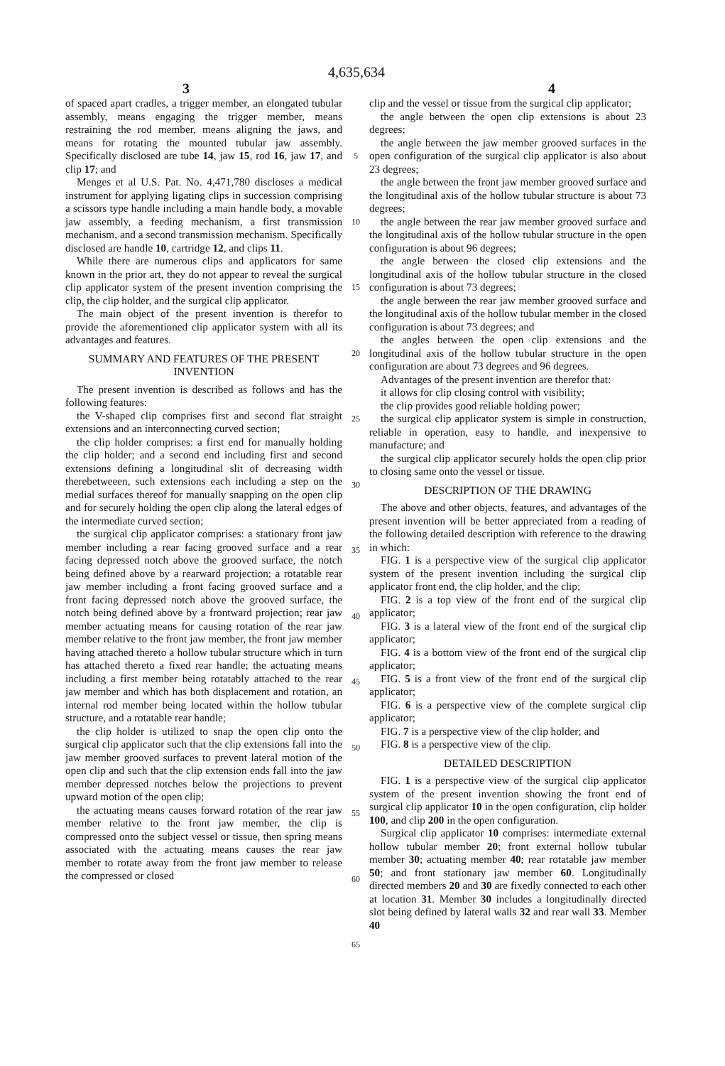4,635,634
3 4
of spaced apart cradles, a trigger member, an elongated tubular assembly, means engaging the trigger member, means restraining the rod member, means aligning the jaws, and means for rotating the mounted tubular jaw assembly. Specifically disclosed are tube 14, jaw 15, rod 16, jaw 17, and clip 17; and
Menges et al U.S. Pat. No. 4,471,780 discloses a medical instrument for applying ligating clips in succession comprising a scissors type handle including a main handle body, a movable jaw assembly, a feeding mechanism, a first transmission mechanism, and a second transmission mechanism. Specifically disclosed are handle 10, cartridge 12, and clips 11.
While there are numerous clips and applicators for same known in the prior art, they do not appear to reveal the surgical clip applicator system of the present invention comprising the clip, the clip holder, and the surgical clip applicator.
The main object of the present invention is therefor to provide the aforementioned clip applicator system with all its advantages and features.
SUMMARY AND FEATURES OF THE PRESENT INVENTION
The present invention is described as follows and has the following features:
the V-shaped clip comprises first and second flat straight extensions and an interconnecting curved section;
the clip holder comprises: a first end for manually holding the clip holder; and a second end including first and second extensions defining a longitudinal slit of decreasing width therebetweeen, such extensions each including a step on the medial surfaces thereof for manually snapping on the open clip and for securely holding the open clip along the lateral edges of the intermediate curved section;
the surgical clip applicator comprises: a stationary front jaw member including a rear facing grooved surface and a rear facing depressed notch above the grooved surface, the notch being defined above by a rearward projection; a rotatable rear jaw member including a front facing grooved surface and a front facing depressed notch above the grooved surface, the notch being defined above by a frontward projection; rear jaw member actuating means for causing rotation of the rear jaw member relative to the front jaw member, the front jaw member having attached thereto a hollow tubular structure which in turn has attached thereto a fixed rear handle; the actuating means including a first member being rotatably attached to the rear jaw member and which has both displacement and rotation, an internal rod member being located within the hollow tubular structure, and a rotatable rear handle;
the clip holder is utilized to snap the open clip onto the surgical clip applicator such that the clip extensions fall into the jaw member grooved surfaces to prevent lateral motion of the open clip and such that the clip extension ends fall into the jaw member depressed notches below the projections to prevent upward motion of the open clip;
the actuating means causes forward rotation of the rear jaw member relative to the front jaw member, the clip is compressed onto the subject vessel or tissue, then spring means associated with the actuating means causes the rear jaw member to rotate away from the front jaw member to release the compressed or closed
5
10
15
20
25
30
35
40
45
50
55
60
65
clip and the vessel or tissue from the surgical clip applicator;
the angle between the open clip extensions is about 23 degrees;
the angle between the jaw member grooved surfaces in the open configuration of the surgical clip applicator is also about 23 degrees;
the angle between the front jaw member grooved surface and the longitudinal axis of the hollow tubular structure is about 73 degrees;
the angle between the rear jaw member grooved surface and the longitudinal axis of the hollow tubular structure in the open configuration is about 96 degrees;
the angle between the closed clip extensions and the longitudinal axis of the hollow tubular structure in the closed configuration is about 73 degrees;
the angle between the rear jaw member grooved surface and the longitudinal axis of the hollow tubular member in the closed configuration is about 73 degrees; and
the angles between the open clip extensions and the longitudinal axis of the hollow tubular structure in the open configuration are about 73 degrees and 96 degrees.
Advantages of the present invention are therefor that:
it allows for clip closing control with visibility;
the clip provides good reliable holding power;
the surgical clip applicator system is simple in construction, reliable in operation, easy to handle, and inexpensive to manufacture; and
the surgical clip applicator securely holds the open clip prior to closing same onto the vessel or tissue.
DESCRIPTION OF THE DRAWING
The above and other objects, features, and advantages of the present invention will be better appreciated from a reading of the following detailed description with reference to the drawing in which:
FIG. 1 is a perspective view of the surgical clip applicator system of the present invention including the surgical clip applicator front end, the clip holder, and the clip;
FIG. 2 is a top view of the front end of the surgical clip applicator;
FIG. 3 is a lateral view of the front end of the surgical clip applicator;
FIG. 4 is a bottom view of the front end of the surgical clip applicator;
FIG. 5 is a front view of the front end of the surgical clip applicator;
FIG. 6 is a perspective view of the complete surgical clip applicator;
FIG. 7 is a perspective view of the clip holder; and
FIG. 8 is a perspective view of the clip.
DETAILED DESCRIPTION
FIG. 1 is a perspective view of the surgical clip applicator system of the present invention showing the front end of surgical clip applicator 10 in the open configuration, clip holder 100, and clip 200 in the open configuration.
Surgical clip applicator 10 comprises: intermediate external hollow tubular member 20; front external hollow tubular member 30; actuating member 40; rear rotatable jaw member 50; and front stationary jaw member 60. Longitudinally directed members 20 and 30 are fixedly connected to each other at location 31. Member 30 includes a longitudinally directed slot being defined by lateral walls 32 and rear wall 33. Member 40